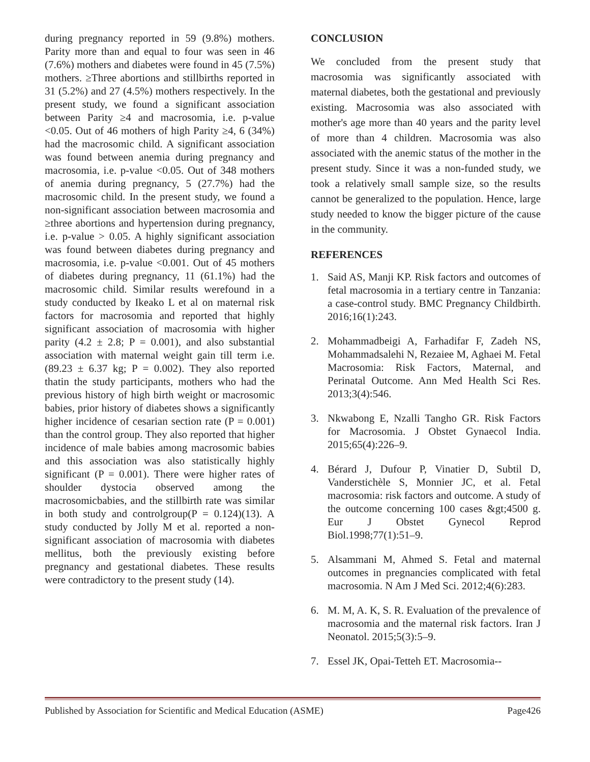during pregnancy reported in 59 (9.8%) mothers. Parity more than and equal to four was seen in 46 (7.6%) mothers and diabetes were found in 45 (7.5%) mothers. ≥Three abortions and stillbirths reported in 31 (5.2%) and 27 (4.5%) mothers respectively. In the present study, we found a significant association between Parity ≥4 and macrosomia, i.e. p-value <0.05. Out of 46 mothers of high Parity ≥4, 6 (34%) had the macrosomic child. A significant association was found between anemia during pregnancy and macrosomia, i.e. p-value <0.05. Out of 348 mothers of anemia during pregnancy, 5 (27.7%) had the macrosomic child. In the present study, we found a non-significant association between macrosomia and ≥three abortions and hypertension during pregnancy, i.e. p-value > 0.05. A highly significant association was found between diabetes during pregnancy and macrosomia, i.e. p-value <0.001. Out of 45 mothers of diabetes during pregnancy, 11 (61.1%) had the macrosomic child. Similar results werefound in a study conducted by Ikeako L et al on maternal risk factors for macrosomia and reported that highly significant association of macrosomia with higher parity (4.2 ± 2.8; P = 0.001), and also substantial association with maternal weight gain till term i.e. (89.23 ± 6.37 kg; P = 0.002). They also reported thatin the study participants, mothers who had the previous history of high birth weight or macrosomic babies, prior history of diabetes shows a significantly higher incidence of cesarian section rate (P = 0.001) than the control group. They also reported that higher incidence of male babies among macrosomic babies and this association was also statistically highly significant (P = 0.001). There were higher rates of shoulder dystocia observed among the macrosomicbabies, and the stillbirth rate was similar in both study and controlgroup(P = 0.124)(13). A study conducted by Jolly M et al. reported a non-significant association of macrosomia with diabetes mellitus, both the previously existing before pregnancy and gestational diabetes. These results were contradictory to the present study (14).
CONCLUSION
We concluded from the present study that macrosomia was significantly associated with maternal diabetes, both the gestational and previously existing. Macrosomia was also associated with mother's age more than 40 years and the parity level of more than 4 children. Macrosomia was also associated with the anemic status of the mother in the present study. Since it was a non-funded study, we took a relatively small sample size, so the results cannot be generalized to the population. Hence, large study needed to know the bigger picture of the cause in the community.
REFERENCES
1. Said AS, Manji KP. Risk factors and outcomes of fetal macrosomia in a tertiary centre in Tanzania: a case-control study. BMC Pregnancy Childbirth. 2016;16(1):243.
2. Mohammadbeigi A, Farhadifar F, Zadeh NS, Mohammadsalehi N, Rezaiee M, Aghaei M. Fetal Macrosomia: Risk Factors, Maternal, and Perinatal Outcome. Ann Med Health Sci Res. 2013;3(4):546.
3. Nkwabong E, Nzalli Tangho GR. Risk Factors for Macrosomia. J Obstet Gynaecol India. 2015;65(4):226–9.
4. Bérard J, Dufour P, Vinatier D, Subtil D, Vanderstichèle S, Monnier JC, et al. Fetal macrosomia: risk factors and outcome. A study of the outcome concerning 100 cases &gt;4500 g. Eur J Obstet Gynecol Reprod Biol.1998;77(1):51–9.
5. Alsammani M, Ahmed S. Fetal and maternal outcomes in pregnancies complicated with fetal macrosomia. N Am J Med Sci. 2012;4(6):283.
6. M. M, A. K, S. R. Evaluation of the prevalence of macrosomia and the maternal risk factors. Iran J Neonatol. 2015;5(3):5–9.
7. Essel JK, Opai-Tetteh ET. Macrosomia--
Published by Association for Scientific and Medical Education (ASME) Page426